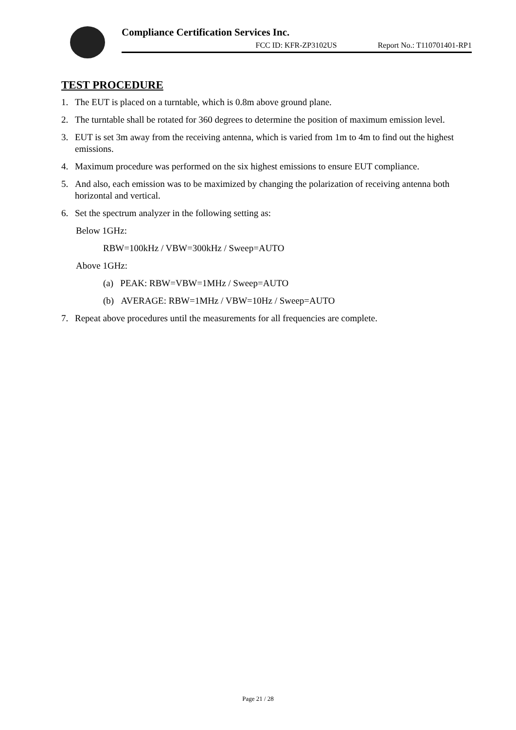Compliance Certification Services Inc.
FCC ID: KFR-ZP3102US Report No.: T110701401-RP1
TEST PROCEDURE
1. The EUT is placed on a turntable, which is 0.8m above ground plane.
2. The turntable shall be rotated for 360 degrees to determine the position of maximum emission level.
3. EUT is set 3m away from the receiving antenna, which is varied from 1m to 4m to find out the highest emissions.
4. Maximum procedure was performed on the six highest emissions to ensure EUT compliance.
5. And also, each emission was to be maximized by changing the polarization of receiving antenna both horizontal and vertical.
6. Set the spectrum analyzer in the following setting as:
Below 1GHz:
RBW=100kHz / VBW=300kHz / Sweep=AUTO
Above 1GHz:
(a) PEAK: RBW=VBW=1MHz / Sweep=AUTO
(b) AVERAGE: RBW=1MHz / VBW=10Hz / Sweep=AUTO
7. Repeat above procedures until the measurements for all frequencies are complete.
Page 21 / 28